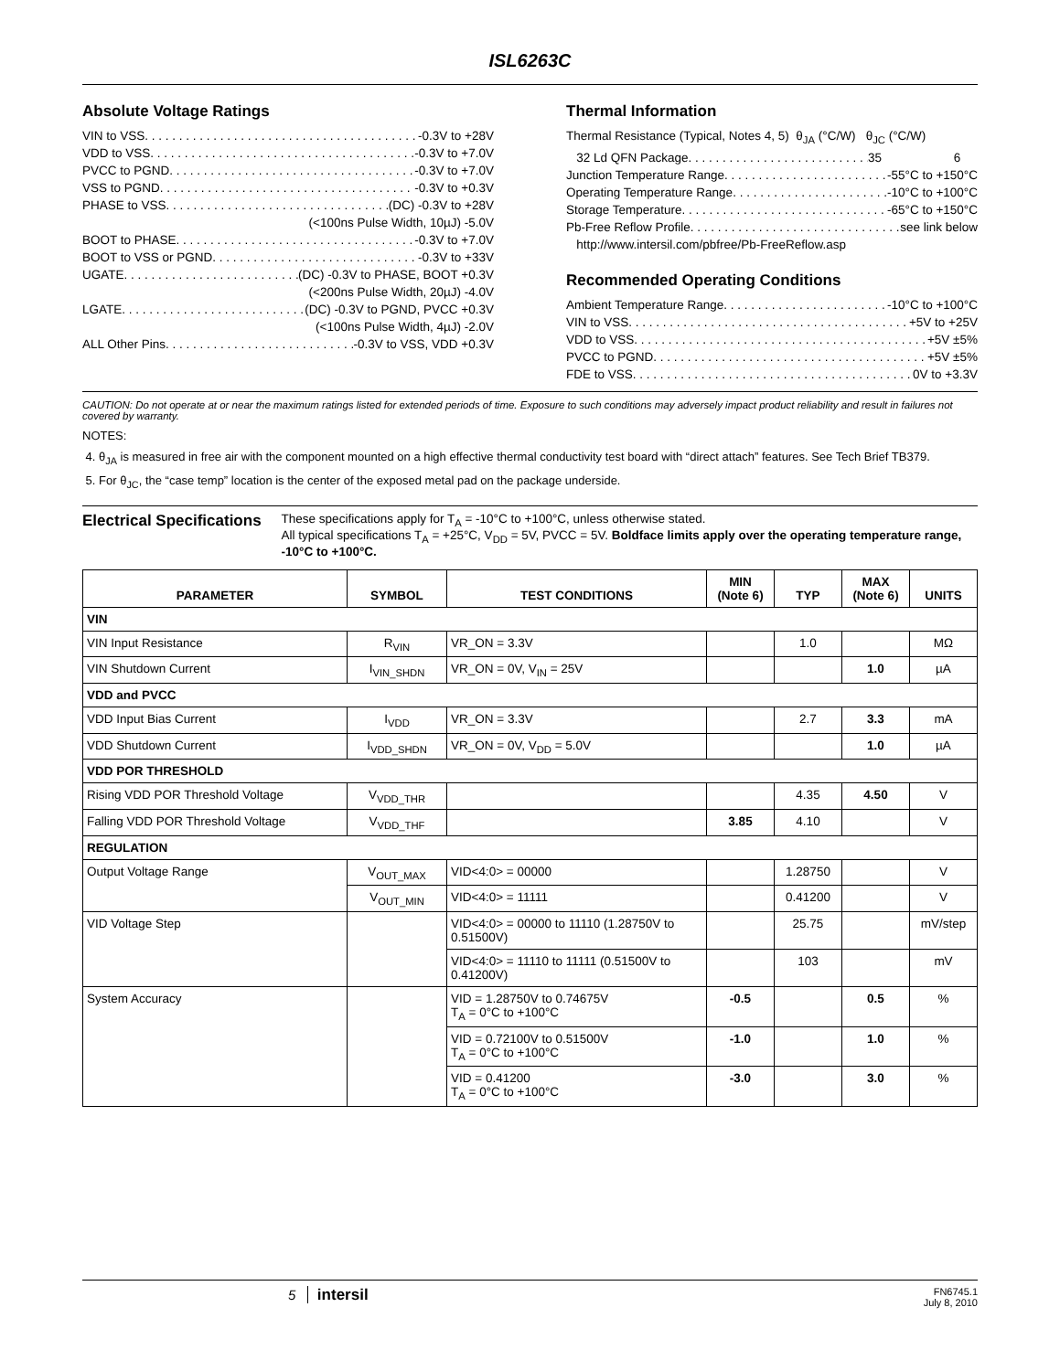ISL6263C
Absolute Voltage Ratings
VIN to VSS -0.3V to +28V
VDD to VSS -0.3V to +7.0V
PVCC to PGND -0.3V to +7.0V
VSS to PGND -0.3V to +0.3V
PHASE to VSS (DC) -0.3V to +28V
(<100ns Pulse Width, 10µJ) -5.0V
BOOT to PHASE -0.3V to +7.0V
BOOT to VSS or PGND -0.3V to +33V
UGATE (DC) -0.3V to PHASE, BOOT +0.3V
(<200ns Pulse Width, 20µJ) -4.0V
LGATE (DC) -0.3V to PGND, PVCC +0.3V
(<100ns Pulse Width, 4µJ) -2.0V
ALL Other Pins -0.3V to VSS, VDD +0.3V
Thermal Information
Thermal Resistance (Typical, Notes 4, 5) θ<sub>JA</sub> (°C/W) θ<sub>JC</sub> (°C/W)
32 Ld QFN Package 35 6
Junction Temperature Range -55°C to +150°C
Operating Temperature Range -10°C to +100°C
Storage Temperature -65°C to +150°C
Pb-Free Reflow Profile see link below
http://www.intersil.com/pbfree/Pb-FreeReflow.asp
Recommended Operating Conditions
Ambient Temperature Range -10°C to +100°C
VIN to VSS +5V to +25V
VDD to VSS +5V ±5%
PVCC to PGND +5V ±5%
FDE to VSS 0V to +3.3V
CAUTION: Do not operate at or near the maximum ratings listed for extended periods of time. Exposure to such conditions may adversely impact product reliability and result in failures not covered by warranty.
NOTES:
4. θ<sub>JA</sub> is measured in free air with the component mounted on a high effective thermal conductivity test board with “direct attach” features. See Tech Brief TB379.
5. For θ<sub>JC</sub>, the “case temp” location is the center of the exposed metal pad on the package underside.
Electrical Specifications
These specifications apply for T<sub>A</sub> = -10°C to +100°C, unless otherwise stated.
All typical specifications T<sub>A</sub> = +25°C, V<sub>DD</sub> = 5V, PVCC = 5V. Boldface limits apply over the operating temperature range, -10°C to +100°C.
| PARAMETER | SYMBOL | TEST CONDITIONS | MIN (Note 6) | TYP | MAX (Note 6) | UNITS |
| --- | --- | --- | --- | --- | --- | --- |
| VIN | | | | | | |
| VIN Input Resistance | R<sub>VIN</sub> | VR_ON = 3.3V | | 1.0 | | MΩ |
| VIN Shutdown Current | I<sub>VIN_SHDN</sub> | VR_ON = 0V, V<sub>IN</sub> = 25V | | | 1.0 | µA |
| VDD and PVCC | | | | | | |
| VDD Input Bias Current | I<sub>VDD</sub> | VR_ON = 3.3V | | 2.7 | 3.3 | mA |
| VDD Shutdown Current | I<sub>VDD_SHDN</sub> | VR_ON = 0V, V<sub>DD</sub> = 5.0V | | | 1.0 | µA |
| VDD POR THRESHOLD | | | | | | |
| Rising VDD POR Threshold Voltage | V<sub>VDD_THR</sub> | | | 4.35 | 4.50 | V |
| Falling VDD POR Threshold Voltage | V<sub>VDD_THF</sub> | | 3.85 | 4.10 | | V |
| REGULATION | | | | | | |
| Output Voltage Range | V<sub>OUT_MAX</sub> | VID<4:0> = 00000 | | 1.28750 | | V |
| | V<sub>OUT_MIN</sub> | VID<4:0> = 11111 | | 0.41200 | | V |
| VID Voltage Step | | VID<4:0> = 00000 to 11110 (1.28750V to 0.51500V) | | 25.75 | | mV/step |
| | | VID<4:0> = 11110 to 11111 (0.51500V to 0.41200V) | | 103 | | mV |
| System Accuracy | | VID = 1.28750V to 0.74675V T<sub>A</sub> = 0°C to +100°C | -0.5 | | 0.5 | % |
| | | VID = 0.72100V to 0.51500V T<sub>A</sub> = 0°C to +100°C | -1.0 | | 1.0 | % |
| | | VID = 0.41200 T<sub>A</sub> = 0°C to +100°C | -3.0 | | 3.0 | % |
5 intersil
FN6745.1
July 8, 2010